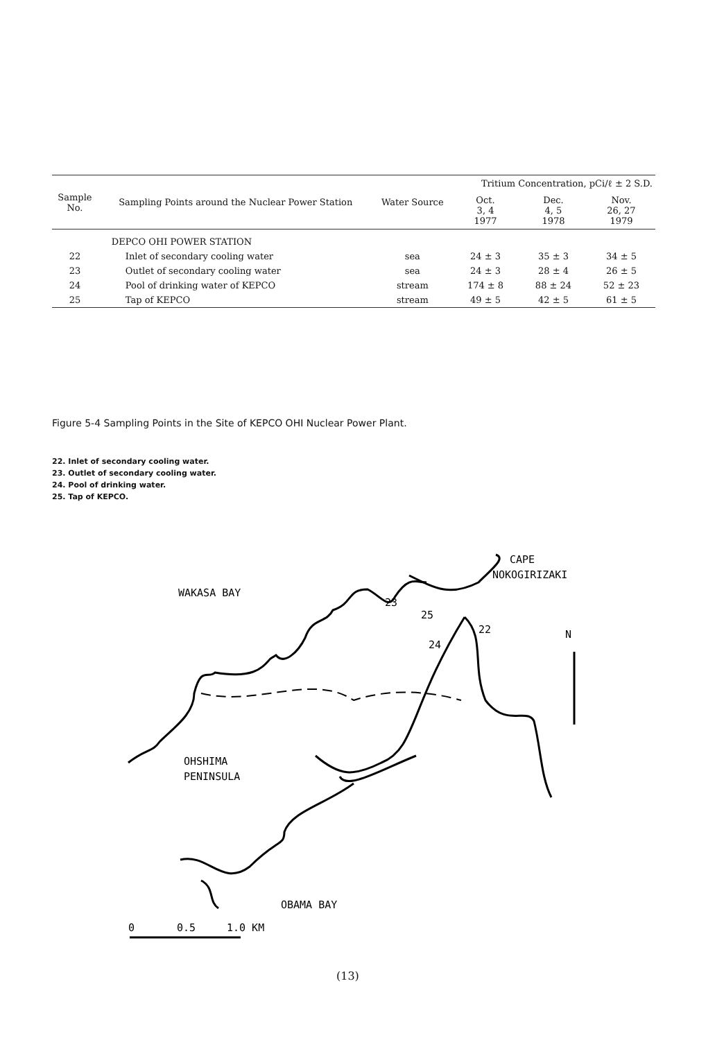| Sample No. | Sampling Points around the Nuclear Power Station | Water Source | Tritium Concentration, pCi/ℓ ± 2 S.D. | | |
| --- | --- | --- | --- | --- | --- |
| | | | Oct. 3, 4 1977 | Dec. 4, 5 1978 | Nov. 26, 27 1979 |
| | DEPCO OHI POWER STATION | | | | |
| 22 | Inlet of secondary cooling water | sea | 24 ± 3 | 35 ± 3 | 34 ± 5 |
| 23 | Outlet of secondary cooling water | sea | 24 ± 3 | 28 ± 4 | 26 ± 5 |
| 24 | Pool of drinking water of KEPCO | stream | 174 ± 8 | 88 ± 24 | 52 ± 23 |
| 25 | Tap of KEPCO | stream | 49 ± 5 | 42 ± 5 | 61 ± 5 |
Figure 5-4 Sampling Points in the Site of KEPCO OHI Nuclear Power Plant.
22. Inlet of secondary cooling water.
23. Outlet of secondary cooling water.
24. Pool of drinking water.
25. Tap of KEPCO.
WAKASA BAY
CAPE
NOKOGIRIZAKI
N
OHSHIMA
PENINSULA
OBAMA BAY
23
25
22
24
0
0.5
1.0 KM
(13)